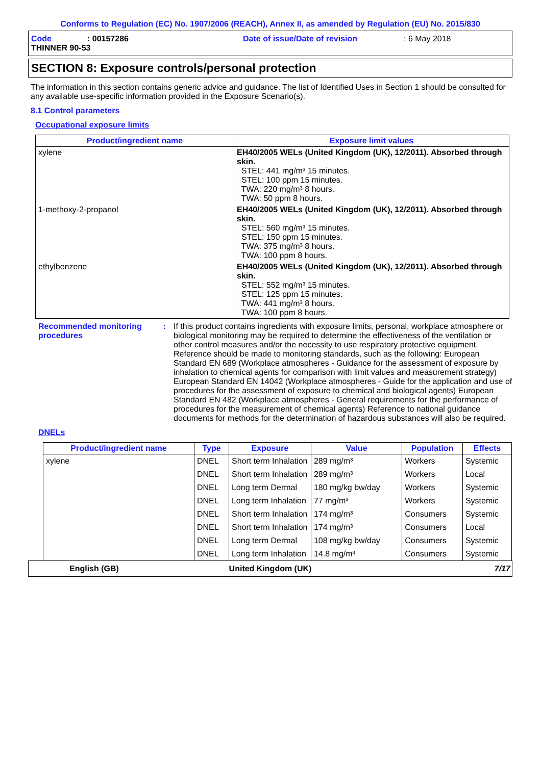Conforms to Regulation (EC) No. 1907/2006 (REACH), Annex II, as amended by Regulation (EU) No. 2015/830
Code: 00157286 Date of issue/Date of revision: 6 May 2018 THINNER 90-53
SECTION 8: Exposure controls/personal protection
The information in this section contains generic advice and guidance. The list of Identified Uses in Section 1 should be consulted for any available use-specific information provided in the Exposure Scenario(s).
8.1 Control parameters
Occupational exposure limits
| Product/ingredient name | Exposure limit values |
| --- | --- |
| xylene | EH40/2005 WELs (United Kingdom (UK), 12/2011). Absorbed through skin. STEL: 441 mg/m³ 15 minutes. STEL: 100 ppm 15 minutes. TWA: 220 mg/m³ 8 hours. TWA: 50 ppm 8 hours. |
| 1-methoxy-2-propanol | EH40/2005 WELs (United Kingdom (UK), 12/2011). Absorbed through skin. STEL: 560 mg/m³ 15 minutes. STEL: 150 ppm 15 minutes. TWA: 375 mg/m³ 8 hours. TWA: 100 ppm 8 hours. |
| ethylbenzene | EH40/2005 WELs (United Kingdom (UK), 12/2011). Absorbed through skin. STEL: 552 mg/m³ 15 minutes. STEL: 125 ppm 15 minutes. TWA: 441 mg/m³ 8 hours. TWA: 100 ppm 8 hours. |
Recommended monitoring procedures: If this product contains ingredients with exposure limits, personal, workplace atmosphere or biological monitoring may be required to determine the effectiveness of the ventilation or other control measures and/or the necessity to use respiratory protective equipment. Reference should be made to monitoring standards, such as the following: European Standard EN 689 (Workplace atmospheres - Guidance for the assessment of exposure by inhalation to chemical agents for comparison with limit values and measurement strategy) European Standard EN 14042 (Workplace atmospheres - Guide for the application and use of procedures for the assessment of exposure to chemical and biological agents) European Standard EN 482 (Workplace atmospheres - General requirements for the performance of procedures for the measurement of chemical agents) Reference to national guidance documents for methods for the determination of hazardous substances will also be required.
DNELs
| Product/ingredient name | Type | Exposure | Value | Population | Effects |
| --- | --- | --- | --- | --- | --- |
| xylene | DNEL | Short term Inhalation | 289 mg/m³ | Workers | Systemic |
| | DNEL | Short term Inhalation | 289 mg/m³ | Workers | Local |
| | DNEL | Long term Dermal | 180 mg/kg bw/day | Workers | Systemic |
| | DNEL | Long term Inhalation | 77 mg/m³ | Workers | Systemic |
| | DNEL | Short term Inhalation | 174 mg/m³ | Consumers | Systemic |
| | DNEL | Short term Inhalation | 174 mg/m³ | Consumers | Local |
| | DNEL | Long term Dermal | 108 mg/kg bw/day | Consumers | Systemic |
| | DNEL | Long term Inhalation | 14.8 mg/m³ | Consumers | Systemic |
English (GB) United Kingdom (UK) 7/17